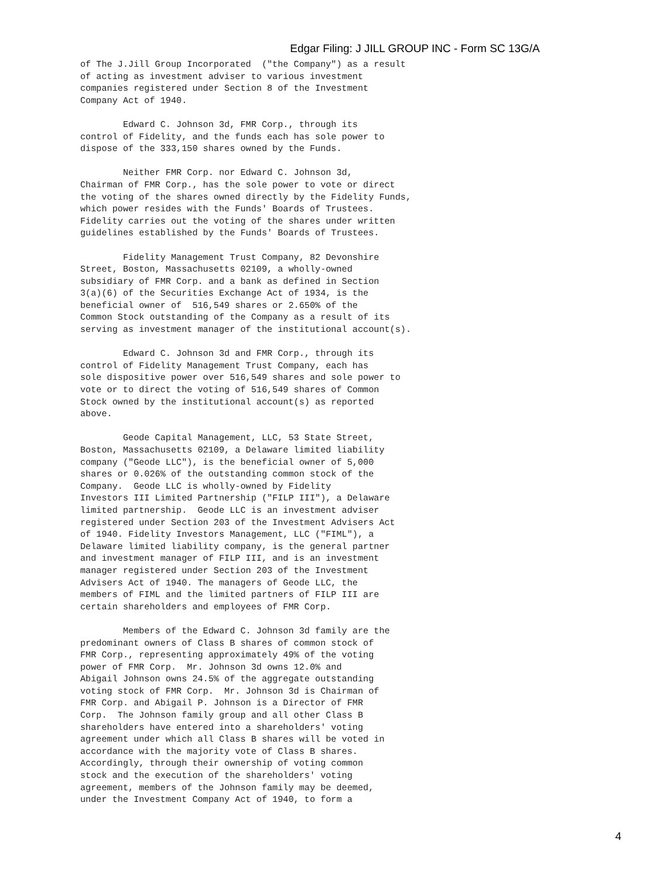Edgar Filing: J JILL GROUP INC - Form SC 13G/A
of The J.Jill Group Incorporated  ("the Company") as a result
of acting as investment adviser to various investment
companies registered under Section 8 of the Investment
Company Act of 1940.

        Edward C. Johnson 3d, FMR Corp., through its
control of Fidelity, and the funds each has sole power to
dispose of the 333,150 shares owned by the Funds.

        Neither FMR Corp. nor Edward C. Johnson 3d,
Chairman of FMR Corp., has the sole power to vote or direct
the voting of the shares owned directly by the Fidelity Funds,
which power resides with the Funds' Boards of Trustees.
Fidelity carries out the voting of the shares under written
guidelines established by the Funds' Boards of Trustees.

        Fidelity Management Trust Company, 82 Devonshire
Street, Boston, Massachusetts 02109, a wholly-owned
subsidiary of FMR Corp. and a bank as defined in Section
3(a)(6) of the Securities Exchange Act of 1934, is the
beneficial owner of  516,549 shares or 2.650% of the
Common Stock outstanding of the Company as a result of its
serving as investment manager of the institutional account(s).

        Edward C. Johnson 3d and FMR Corp., through its
control of Fidelity Management Trust Company, each has
sole dispositive power over 516,549 shares and sole power to
vote or to direct the voting of 516,549 shares of Common
Stock owned by the institutional account(s) as reported
above.

        Geode Capital Management, LLC, 53 State Street,
Boston, Massachusetts 02109, a Delaware limited liability
company ("Geode LLC"), is the beneficial owner of 5,000
shares or 0.026% of the outstanding common stock of the
Company.  Geode LLC is wholly-owned by Fidelity
Investors III Limited Partnership ("FILP III"), a Delaware
limited partnership.  Geode LLC is an investment adviser
registered under Section 203 of the Investment Advisers Act
of 1940. Fidelity Investors Management, LLC ("FIML"), a
Delaware limited liability company, is the general partner
and investment manager of FILP III, and is an investment
manager registered under Section 203 of the Investment
Advisers Act of 1940. The managers of Geode LLC, the
members of FIML and the limited partners of FILP III are
certain shareholders and employees of FMR Corp.

        Members of the Edward C. Johnson 3d family are the
predominant owners of Class B shares of common stock of
FMR Corp., representing approximately 49% of the voting
power of FMR Corp.  Mr. Johnson 3d owns 12.0% and
Abigail Johnson owns 24.5% of the aggregate outstanding
voting stock of FMR Corp.  Mr. Johnson 3d is Chairman of
FMR Corp. and Abigail P. Johnson is a Director of FMR
Corp.  The Johnson family group and all other Class B
shareholders have entered into a shareholders' voting
agreement under which all Class B shares will be voted in
accordance with the majority vote of Class B shares.
Accordingly, through their ownership of voting common
stock and the execution of the shareholders' voting
agreement, members of the Johnson family may be deemed,
under the Investment Company Act of 1940, to form a
4